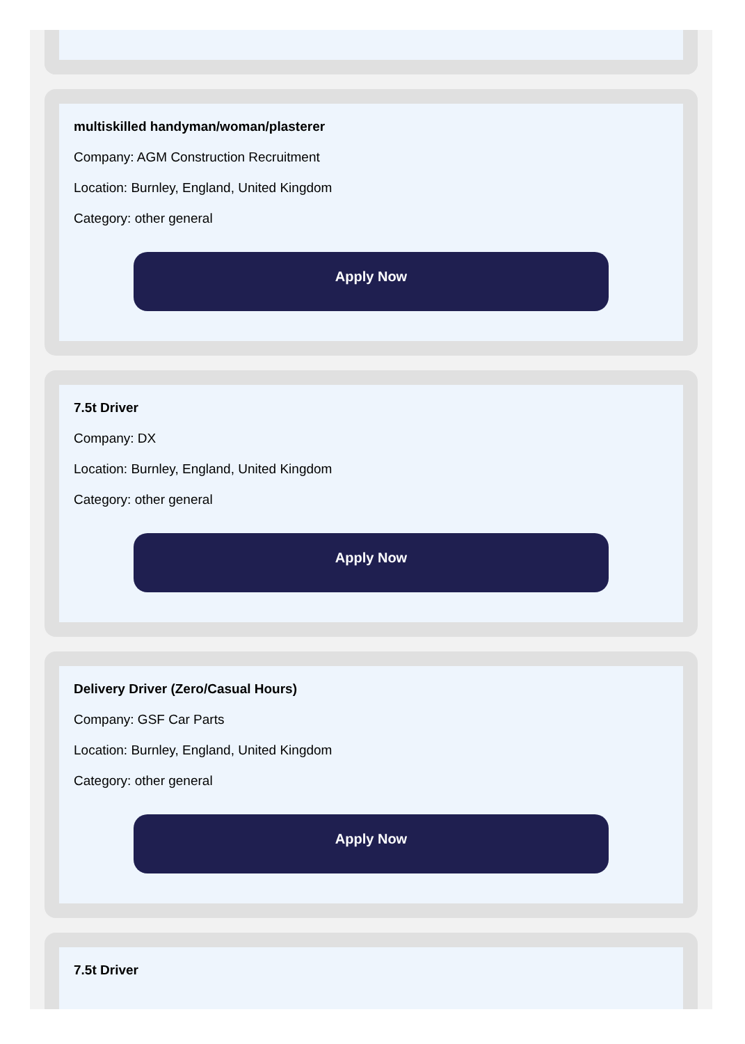multiskilled handyman/woman/plasterer
Company: AGM Construction Recruitment
Location: Burnley, England, United Kingdom
Category: other general
Apply Now
7.5t Driver
Company: DX
Location: Burnley, England, United Kingdom
Category: other general
Apply Now
Delivery Driver (Zero/Casual Hours)
Company: GSF Car Parts
Location: Burnley, England, United Kingdom
Category: other general
Apply Now
7.5t Driver